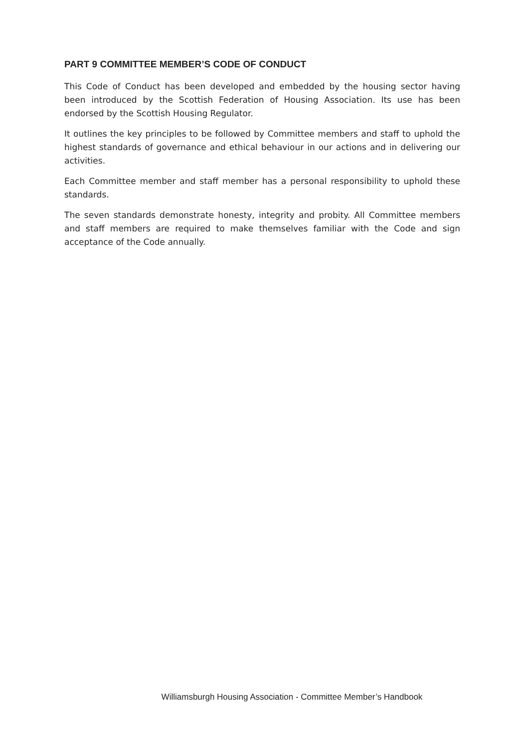PART 9 COMMITTEE MEMBER’S CODE OF CONDUCT
This Code of Conduct has been developed and embedded by the housing sector having been introduced by the Scottish Federation of Housing Association. Its use has been endorsed by the Scottish Housing Regulator.
It outlines the key principles to be followed by Committee members and staff to uphold the highest standards of governance and ethical behaviour in our actions and in delivering our activities.
Each Committee member and staff member has a personal responsibility to uphold these standards.
The seven standards demonstrate honesty, integrity and probity. All Committee members and staff members are required to make themselves familiar with the Code and sign acceptance of the Code annually.
Williamsburgh Housing Association - Committee Member’s Handbook